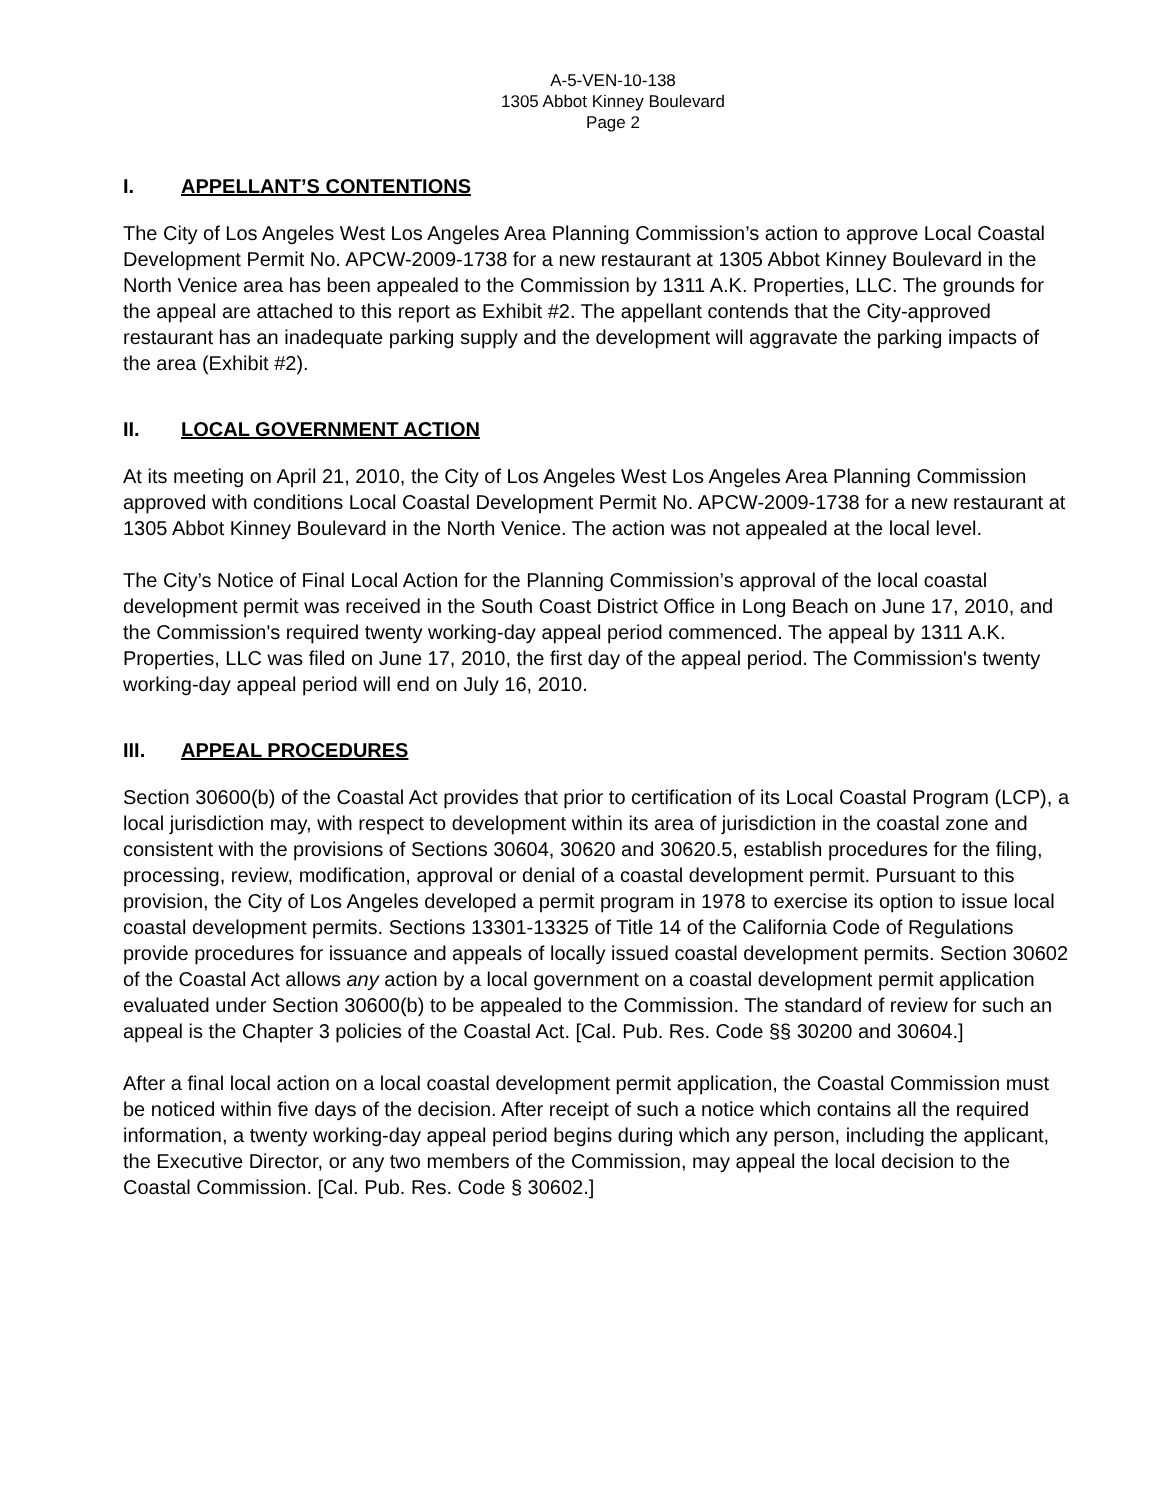A-5-VEN-10-138
1305 Abbot Kinney Boulevard
Page 2
I. APPELLANT’S CONTENTIONS
The City of Los Angeles West Los Angeles Area Planning Commission’s action to approve Local Coastal Development Permit No. APCW-2009-1738 for a new restaurant at 1305 Abbot Kinney Boulevard in the North Venice area has been appealed to the Commission by 1311 A.K. Properties, LLC. The grounds for the appeal are attached to this report as Exhibit #2. The appellant contends that the City-approved restaurant has an inadequate parking supply and the development will aggravate the parking impacts of the area (Exhibit #2).
II. LOCAL GOVERNMENT ACTION
At its meeting on April 21, 2010, the City of Los Angeles West Los Angeles Area Planning Commission approved with conditions Local Coastal Development Permit No. APCW-2009-1738 for a new restaurant at 1305 Abbot Kinney Boulevard in the North Venice. The action was not appealed at the local level.
The City’s Notice of Final Local Action for the Planning Commission’s approval of the local coastal development permit was received in the South Coast District Office in Long Beach on June 17, 2010, and the Commission's required twenty working-day appeal period commenced. The appeal by 1311 A.K. Properties, LLC was filed on June 17, 2010, the first day of the appeal period. The Commission's twenty working-day appeal period will end on July 16, 2010.
III. APPEAL PROCEDURES
Section 30600(b) of the Coastal Act provides that prior to certification of its Local Coastal Program (LCP), a local jurisdiction may, with respect to development within its area of jurisdiction in the coastal zone and consistent with the provisions of Sections 30604, 30620 and 30620.5, establish procedures for the filing, processing, review, modification, approval or denial of a coastal development permit. Pursuant to this provision, the City of Los Angeles developed a permit program in 1978 to exercise its option to issue local coastal development permits. Sections 13301-13325 of Title 14 of the California Code of Regulations provide procedures for issuance and appeals of locally issued coastal development permits. Section 30602 of the Coastal Act allows any action by a local government on a coastal development permit application evaluated under Section 30600(b) to be appealed to the Commission. The standard of review for such an appeal is the Chapter 3 policies of the Coastal Act. [Cal. Pub. Res. Code §§ 30200 and 30604.]
After a final local action on a local coastal development permit application, the Coastal Commission must be noticed within five days of the decision. After receipt of such a notice which contains all the required information, a twenty working-day appeal period begins during which any person, including the applicant, the Executive Director, or any two members of the Commission, may appeal the local decision to the Coastal Commission. [Cal. Pub. Res. Code § 30602.]